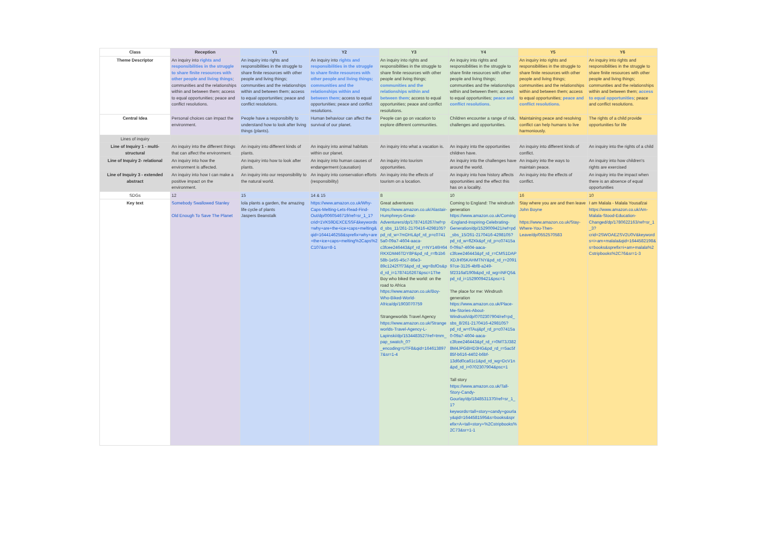| Class | Reception | Y1 | Y2 | Y3 | Y4 | Y5 | Y6 |
| --- | --- | --- | --- | --- | --- | --- | --- |
| Theme Descriptor | An inquiry into rights and responsibilities in the struggle to share finite resources with other people and living things ; communities and the relationships within and between them; access to equal opportunities; peace and conflict resolutions. | An inquiry into rights and responsibilities in the struggle to share finite resources with other people and living things; communities and the relationships within and between them; access to equal opportunities; peace and conflict resolutions. | An inquiry into rights and responsibilities in the struggle to share finite resources with other people and living things; communities and the relationships within and between them ; access to equal opportunities; peace and conflict resolutions. | An inquiry into rights and responsibilities in the struggle to share finite resources with other people and living things; communities and the relationships within and between them ; access to equal opportunities; peace and conflict resolutions. | An inquiry into rights and responsibilities in the struggle to share finite resources with other people and living things; communities and the relationships within and between them; access to equal opportunities; peace and conflict resolutions . | An inquiry into rights and responsibilities in the struggle to share finite resources with other people and living things; communities and the relationships within and between them; access to equal opportunities; peace and conflict resolutions. | An inquiry into rights and responsibilities in the struggle to share finite resources with other people and living things; communities and the relationships within and between them; access to equal opportunities ; peace and conflict resolutions. |
| Central Idea | Personal choices can impact the environment. | People have a responsibilty to understand how to look after living things (plants). | Human behaviour can affect the survival of our planet. | People can go on vacation to explore different communities. | Children encounter a range of risk, challenges and opportunities. | Maintaining peace and resolving conflict can help humans to live harmoniously. | The rights of a child provide opportunities for life |
| Lines of inquiry | | | | | | | |
| Line of Inquiry 1 - multi-structural | An inquiry into the different things that can affect the environment. | An inquiry into different kinds of plants. | An inquiry into animal habitats within our planet. | An inquiry into what a vacation is. | An inquiry into the opportunities children have. | An inquiry into different kinds of conflict. | An inquiry into the rights of a child |
| Line of Inquiry 2- relational | An inquiry into how the environment is affected. | An inquiry into how to look after plants. | An inquiry into human causes of endangerment (causation) | An inquiry into tourism opportunities. | An inquiry into the challenges have around the world. | An inquiry into the ways to maintain peace. | An inquiry into how children's rights are exercised |
| Line of Inquiry 3 - extended abstract | An inquiry into how I can make a positive impact on the environment. | An inquiry into our responsibility to the natural world. | An inquiry into conservation efforts (responsibility) | An inquiry into the effects of tourism on a location. | An inquiry into how history affects opportunities and the effect this has on a locality. | An inquiry into the effects of conflict. | An inquiry into the impact when there is an absence of equal opportunities |
| SDGs | 12 | 15 | 14 & 15 | 8 | 10 | 16 | 10 |
| Key text | Somebody Swallowed Stanley Old Enough To Save The Planet | lola plants a garden, the amazing life cycle of plants Jaspers Beanstalk | https://www.amazon.co.uk/Why-Caps-Melting-Lets-Read-Find-Out/dp/0060546719/ref=sr_1_1?crid=1VK59DEXCESSF&keywords=why+are+the+ice+caps+melting&qid=1644146258&sprefix=why+are+the+ice+caps+melting%2Caps%2C107&sr=8-1 | Great adventures https://www.amazon.co.uk/Alastair-Humphreys-Great-Adventurers/dp/1787416267/ref=pd_sbs_11/261-2170416-4298105?pd_rd_w=7mDHL&pf_rd_p=c0741 5a0-09a7-4604-aaca-c3fcee246443&pf_rd_r=NY146H64RKXDM46TDY8P&pd_rd_r=fb1b658b-1e55-45c7-86e3-89c1242f7f73&pd_rd_wg=8sfOs&pd_rd_i=1787416267&psc=1The Boy who biked the world: on the road to Africa https://www.amazon.co.uk/Boy-Who-Biked-World-Africa/dp/1903070759 Strangeworlds Travel Agency https://www.amazon.co.uk/Strangeworlds-Travel-Agency-L-Lapinski/dp/1534483527/ref=tmm_pap_swatch_0?_encoding=UTF8&qid=1646138977&sr=1-4 | Coming to England: The windrush generation https://www.amazon.co.uk/Coming-England-Inspiring-Celebrating-Generation/dp/1529009421/ref=pd_sbs_15/261-2170416-4298105?pd_rd_w=flZKk&pf_rd_p=c07415a0-09a7-4604-aaca-c3fcee246443&pf_rd_r=CMS1DAPXDJH05KAHMTNY&pd_rd_r=209197ce-3126-4bf8-a249-5f2316af190b&pd_rd_wg=iNFQ5&pd_rd_i=1529009421&psc=1 The place for me: Windrush generation https://www.amazon.co.uk/Place-Me-Stories-About-Windrush/dp/0702307904/ref=pd_sbs_8/261-2170416-4298105?pd_rd_w=tTAuj&pf_rd_p=c07415a0-09a7-4604-aaca-c3fcee246443&pf_rd_r=0MT3J3828M4JPGBHD3HG&pd_rd_r=5ac5f85f-b616-4402-b6bf-13d6d0ca61c1&pd_rd_wg=DcV1n&pd_rd_i=0702307904&psc=1 Tall story https://www.amazon.co.uk/Tall-Story-Candy-Gourlay/dp/1848531370/ref=sr_1_1?keywords=tall+story+candy+gourlay&qid=1644581595&s=books&sprefix=A+tall+story+%2Cstripbooks%2C73&sr=1-1 | Stay where you are and then leave John Boyne https://www.amazon.co.uk/Stay-Where-You-Then-Leave/dp/0552570583 | I am Malala - Malala Yousafzai https://www.amazon.co.uk/Am-Malala-Stood-Education-Changed/dp/1780622163/ref=sr_1_3?crid=2SWOAEZSV2U0V&keywords=i+am+malala&qid=1644582198&s=books&sprefix=i+am+malala%2Cstripbooks%2C76&sr=1-3 |